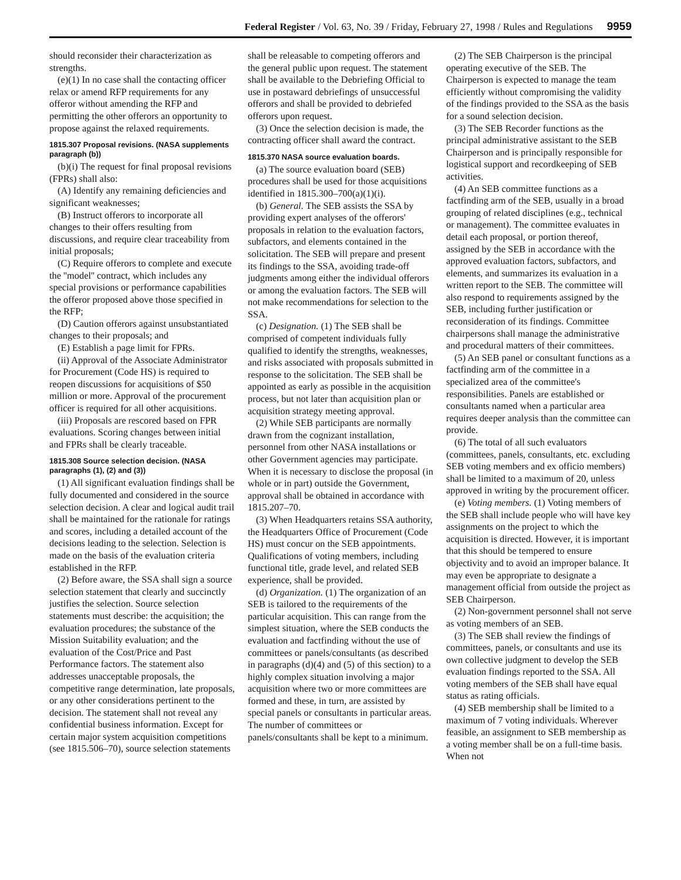Federal Register / Vol. 63, No. 39 / Friday, February 27, 1998 / Rules and Regulations 9959
should reconsider their characterization as strengths.
(e)(1) In no case shall the contacting officer relax or amend RFP requirements for any offeror without amending the RFP and permitting the other offerors an opportunity to propose against the relaxed requirements.
1815.307 Proposal revisions. (NASA supplements paragraph (b))
(b)(i) The request for final proposal revisions (FPRs) shall also:
(A) Identify any remaining deficiencies and significant weaknesses;
(B) Instruct offerors to incorporate all changes to their offers resulting from discussions, and require clear traceability from initial proposals;
(C) Require offerors to complete and execute the ''model'' contract, which includes any special provisions or performance capabilities the offeror proposed above those specified in the RFP;
(D) Caution offerors against unsubstantiated changes to their proposals; and
(E) Establish a page limit for FPRs.
(ii) Approval of the Associate Administrator for Procurement (Code HS) is required to reopen discussions for acquisitions of $50 million or more. Approval of the procurement officer is required for all other acquisitions.
(iii) Proposals are rescored based on FPR evaluations. Scoring changes between initial and FPRs shall be clearly traceable.
1815.308 Source selection decision. (NASA paragraphs (1), (2) and (3))
(1) All significant evaluation findings shall be fully documented and considered in the source selection decision. A clear and logical audit trail shall be maintained for the rationale for ratings and scores, including a detailed account of the decisions leading to the selection. Selection is made on the basis of the evaluation criteria established in the RFP.
(2) Before aware, the SSA shall sign a source selection statement that clearly and succinctly justifies the selection. Source selection statements must describe: the acquisition; the evaluation procedures; the substance of the Mission Suitability evaluation; and the evaluation of the Cost/Price and Past Performance factors. The statement also addresses unacceptable proposals, the competitive range determination, late proposals, or any other considerations pertinent to the decision. The statement shall not reveal any confidential business information. Except for certain major system acquisition competitions (see 1815.506–70), source selection statements shall be releasable to competing offerors and the general public upon request. The statement shall be available to the Debriefing Official to use in postaward debriefings of unsuccessful offerors and shall be provided to debriefed offerors upon request.
(3) Once the selection decision is made, the contracting officer shall award the contract.
1815.370 NASA source evaluation boards.
(a) The source evaluation board (SEB) procedures shall be used for those acquisitions identified in 1815.300–700(a)(1)(i).
(b) General. The SEB assists the SSA by providing expert analyses of the offerors' proposals in relation to the evaluation factors, subfactors, and elements contained in the solicitation. The SEB will prepare and present its findings to the SSA, avoiding trade-off judgments among either the individual offerors or among the evaluation factors. The SEB will not make recommendations for selection to the SSA.
(c) Designation. (1) The SEB shall be comprised of competent individuals fully qualified to identify the strengths, weaknesses, and risks associated with proposals submitted in response to the solicitation. The SEB shall be appointed as early as possible in the acquisition process, but not later than acquisition plan or acquisition strategy meeting approval.
(2) While SEB participants are normally drawn from the cognizant installation, personnel from other NASA installations or other Government agencies may participate. When it is necessary to disclose the proposal (in whole or in part) outside the Government, approval shall be obtained in accordance with 1815.207–70.
(3) When Headquarters retains SSA authority, the Headquarters Office of Procurement (Code HS) must concur on the SEB appointments. Qualifications of voting members, including functional title, grade level, and related SEB experience, shall be provided.
(d) Organization. (1) The organization of an SEB is tailored to the requirements of the particular acquisition. This can range from the simplest situation, where the SEB conducts the evaluation and factfinding without the use of committees or panels/consultants (as described in paragraphs (d)(4) and (5) of this section) to a highly complex situation involving a major acquisition where two or more committees are formed and these, in turn, are assisted by special panels or consultants in particular areas. The number of committees or panels/consultants shall be kept to a minimum.
(2) The SEB Chairperson is the principal operating executive of the SEB. The Chairperson is expected to manage the team efficiently without compromising the validity of the findings provided to the SSA as the basis for a sound selection decision.
(3) The SEB Recorder functions as the principal administrative assistant to the SEB Chairperson and is principally responsible for logistical support and recordkeeping of SEB activities.
(4) An SEB committee functions as a factfinding arm of the SEB, usually in a broad grouping of related disciplines (e.g., technical or management). The committee evaluates in detail each proposal, or portion thereof, assigned by the SEB in accordance with the approved evaluation factors, subfactors, and elements, and summarizes its evaluation in a written report to the SEB. The committee will also respond to requirements assigned by the SEB, including further justification or reconsideration of its findings. Committee chairpersons shall manage the administrative and procedural matters of their committees.
(5) An SEB panel or consultant functions as a factfinding arm of the committee in a specialized area of the committee's responsibilities. Panels are established or consultants named when a particular area requires deeper analysis than the committee can provide.
(6) The total of all such evaluators (committees, panels, consultants, etc. excluding SEB voting members and ex officio members) shall be limited to a maximum of 20, unless approved in writing by the procurement officer.
(e) Voting members. (1) Voting members of the SEB shall include people who will have key assignments on the project to which the acquisition is directed. However, it is important that this should be tempered to ensure objectivity and to avoid an improper balance. It may even be appropriate to designate a management official from outside the project as SEB Chairperson.
(2) Non-government personnel shall not serve as voting members of an SEB.
(3) The SEB shall review the findings of committees, panels, or consultants and use its own collective judgment to develop the SEB evaluation findings reported to the SSA. All voting members of the SEB shall have equal status as rating officials.
(4) SEB membership shall be limited to a maximum of 7 voting individuals. Wherever feasible, an assignment to SEB membership as a voting member shall be on a full-time basis. When not